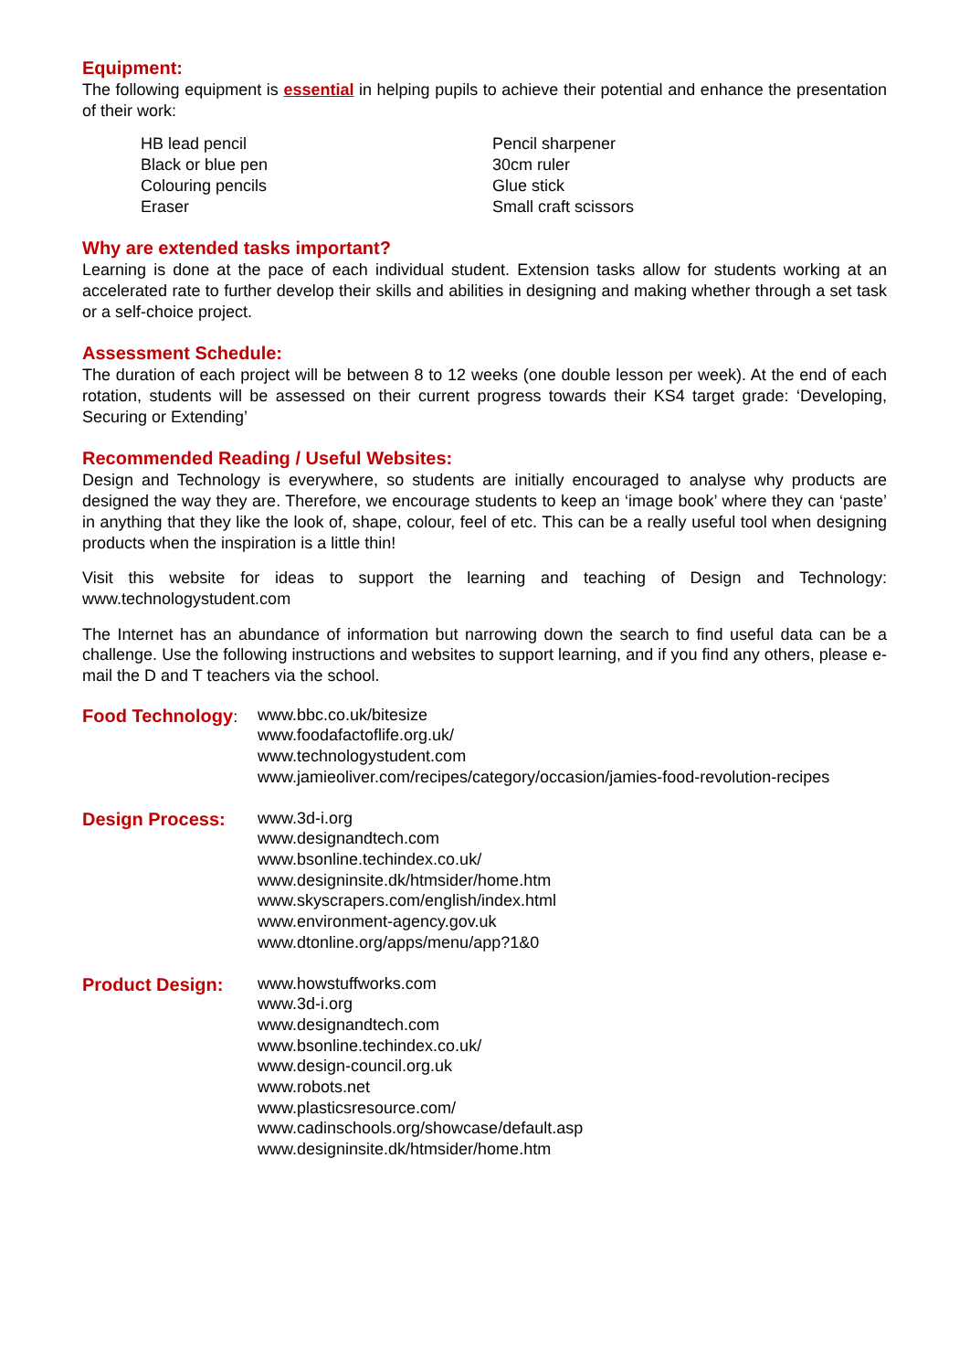Equipment:
The following equipment is essential in helping pupils to achieve their potential and enhance the presentation of their work:
HB lead pencil
Black or blue pen
Colouring pencils
Eraser
Pencil sharpener
30cm ruler
Glue stick
Small craft scissors
Why are extended tasks important?
Learning is done at the pace of each individual student. Extension tasks allow for students working at an accelerated rate to further develop their skills and abilities in designing and making whether through a set task or a self-choice project.
Assessment Schedule:
The duration of each project will be between 8 to 12 weeks (one double lesson per week). At the end of each rotation, students will be assessed on their current progress towards their KS4 target grade: ‘Developing, Securing or Extending’
Recommended Reading / Useful Websites:
Design and Technology is everywhere, so students are initially encouraged to analyse why products are designed the way they are. Therefore, we encourage students to keep an ‘image book’ where they can ‘paste’ in anything that they like the look of, shape, colour, feel of etc. This can be a really useful tool when designing products when the inspiration is a little thin!
Visit this website for ideas to support the learning and teaching of Design and Technology: www.technologystudent.com
The Internet has an abundance of information but narrowing down the search to find useful data can be a challenge. Use the following instructions and websites to support learning, and if you find any others, please e-mail the D and T teachers via the school.
Food Technology:
www.bbc.co.uk/bitesize
www.foodafactoflife.org.uk/
www.technologystudent.com
www.jamieoliver.com/recipes/category/occasion/jamies-food-revolution-recipes
Design Process:
www.3d-i.org
www.designandtech.com
www.bsonline.techindex.co.uk/
www.designinsite.dk/htmsider/home.htm
www.skyscrapers.com/english/index.html
www.environment-agency.gov.uk
www.dtonline.org/apps/menu/app?1&0
Product Design:
www.howstuffworks.com
www.3d-i.org
www.designandtech.com
www.bsonline.techindex.co.uk/
www.design-council.org.uk
www.robots.net
www.plasticsresource.com/
www.cadinschools.org/showcase/default.asp
www.designinsite.dk/htmsider/home.htm